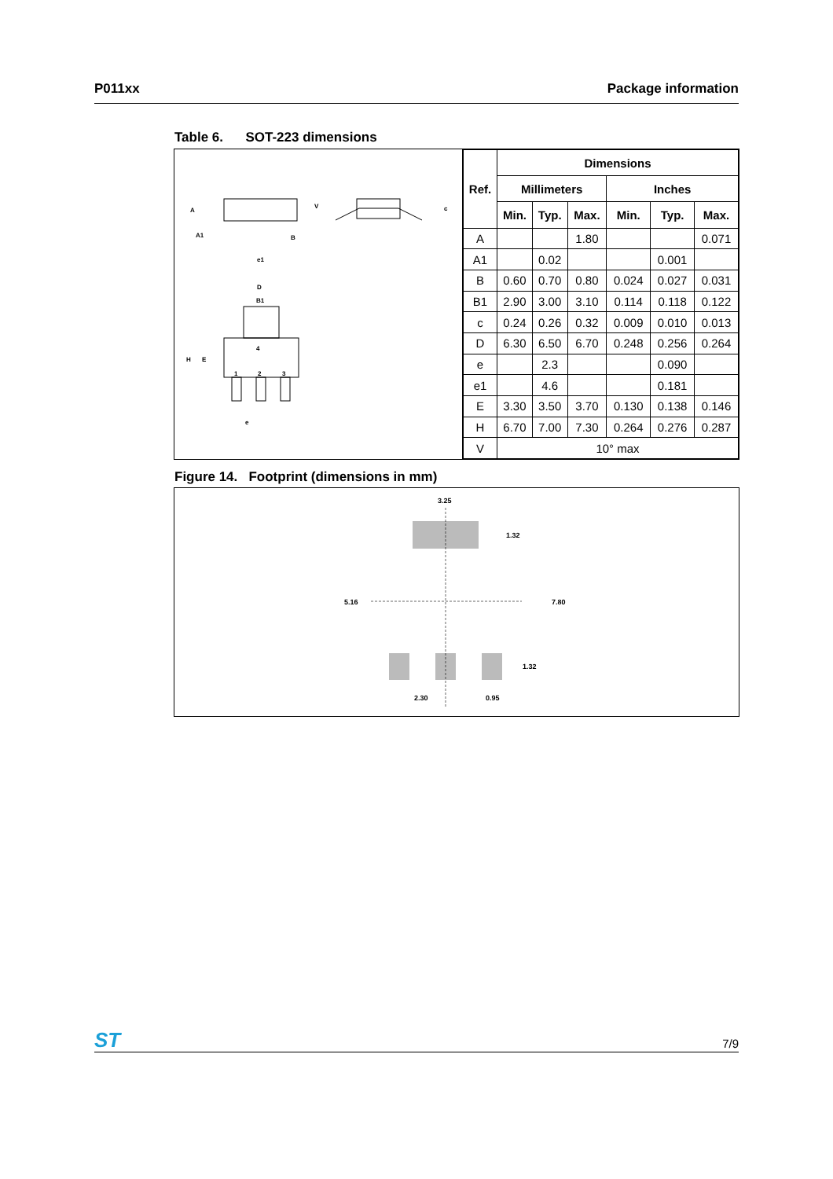P011xx Package information
Table 6. SOT-223 dimensions
A
A1
B
e1
V
c
D
B1
H
E
4
1
2
3
e
| Ref. | Dimensions | | | | | |
| --- | --- | --- | --- | --- | --- | --- |
| | Millimeters | | | Inches | | |
| | Min. | Typ. | Max. | Min. | Typ. | Max. |
| A | | | 1.80 | | | 0.071 |
| A1 | | 0.02 | | | 0.001 | |
| B | 0.60 | 0.70 | 0.80 | 0.024 | 0.027 | 0.031 |
| B1 | 2.90 | 3.00 | 3.10 | 0.114 | 0.118 | 0.122 |
| c | 0.24 | 0.26 | 0.32 | 0.009 | 0.010 | 0.013 |
| D | 6.30 | 6.50 | 6.70 | 0.248 | 0.256 | 0.264 |
| e | | 2.3 | | | 0.090 | |
| e1 | | 4.6 | | | 0.181 | |
| E | 3.30 | 3.50 | 3.70 | 0.130 | 0.138 | 0.146 |
| H | 6.70 | 7.00 | 7.30 | 0.264 | 0.276 | 0.287 |
| V | 10° max | | | | | |
Figure 14. Footprint (dimensions in mm)
3.25
1.32
5.16
7.80
1.32
2.30
0.95
ST
7/9